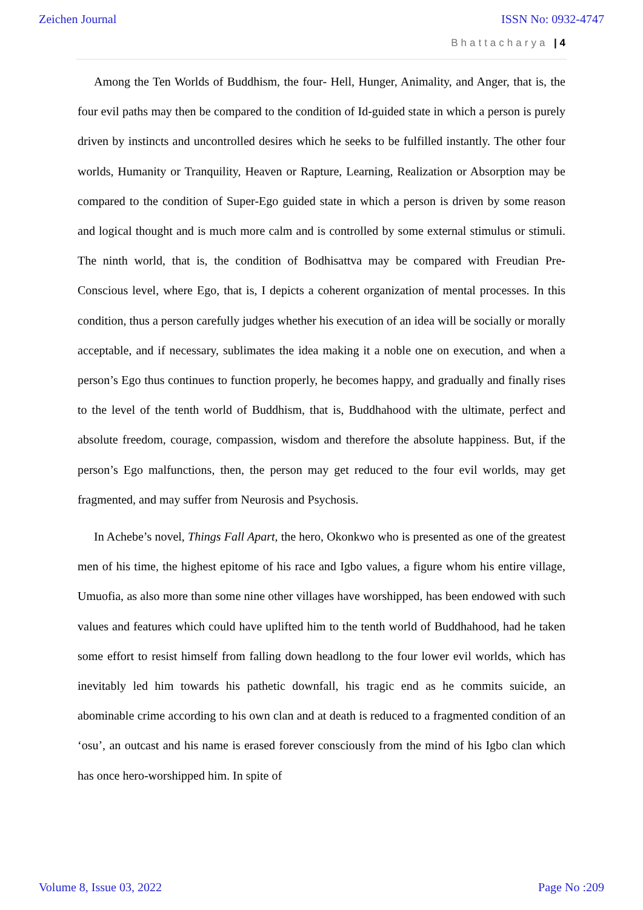Zeichen Journal ISSN No: 0932-4747
Bhattacharya | 4
Among the Ten Worlds of Buddhism, the four- Hell, Hunger, Animality, and Anger, that is, the four evil paths may then be compared to the condition of Id-guided state in which a person is purely driven by instincts and uncontrolled desires which he seeks to be fulfilled instantly. The other four worlds, Humanity or Tranquility, Heaven or Rapture, Learning, Realization or Absorption may be compared to the condition of Super-Ego guided state in which a person is driven by some reason and logical thought and is much more calm and is controlled by some external stimulus or stimuli. The ninth world, that is, the condition of Bodhisattva may be compared with Freudian Pre-Conscious level, where Ego, that is, I depicts a coherent organization of mental processes. In this condition, thus a person carefully judges whether his execution of an idea will be socially or morally acceptable, and if necessary, sublimates the idea making it a noble one on execution, and when a person’s Ego thus continues to function properly, he becomes happy, and gradually and finally rises to the level of the tenth world of Buddhism, that is, Buddhahood with the ultimate, perfect and absolute freedom, courage, compassion, wisdom and therefore the absolute happiness. But, if the person’s Ego malfunctions, then, the person may get reduced to the four evil worlds, may get fragmented, and may suffer from Neurosis and Psychosis.
In Achebe’s novel, Things Fall Apart, the hero, Okonkwo who is presented as one of the greatest men of his time, the highest epitome of his race and Igbo values, a figure whom his entire village, Umuofia, as also more than some nine other villages have worshipped, has been endowed with such values and features which could have uplifted him to the tenth world of Buddhahood, had he taken some effort to resist himself from falling down headlong to the four lower evil worlds, which has inevitably led him towards his pathetic downfall, his tragic end as he commits suicide, an abominable crime according to his own clan and at death is reduced to a fragmented condition of an ‘osu’, an outcast and his name is erased forever consciously from the mind of his Igbo clan which has once hero-worshipped him. In spite of
Volume 8, Issue 03, 2022 Page No :209